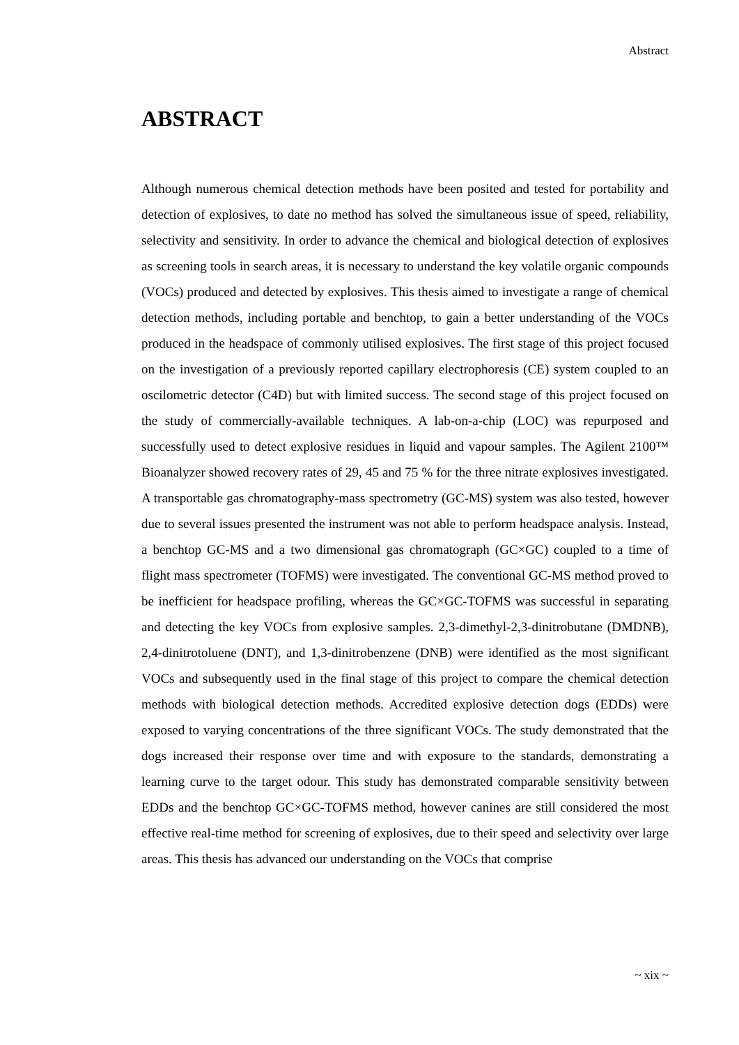Abstract
ABSTRACT
Although numerous chemical detection methods have been posited and tested for portability and detection of explosives, to date no method has solved the simultaneous issue of speed, reliability, selectivity and sensitivity. In order to advance the chemical and biological detection of explosives as screening tools in search areas, it is necessary to understand the key volatile organic compounds (VOCs) produced and detected by explosives. This thesis aimed to investigate a range of chemical detection methods, including portable and benchtop, to gain a better understanding of the VOCs produced in the headspace of commonly utilised explosives. The first stage of this project focused on the investigation of a previously reported capillary electrophoresis (CE) system coupled to an oscilometric detector (C4D) but with limited success. The second stage of this project focused on the study of commercially-available techniques. A lab-on-a-chip (LOC) was repurposed and successfully used to detect explosive residues in liquid and vapour samples. The Agilent 2100™ Bioanalyzer showed recovery rates of 29, 45 and 75 % for the three nitrate explosives investigated. A transportable gas chromatography-mass spectrometry (GC-MS) system was also tested, however due to several issues presented the instrument was not able to perform headspace analysis. Instead, a benchtop GC-MS and a two dimensional gas chromatograph (GC×GC) coupled to a time of flight mass spectrometer (TOFMS) were investigated. The conventional GC-MS method proved to be inefficient for headspace profiling, whereas the GC×GC-TOFMS was successful in separating and detecting the key VOCs from explosive samples. 2,3-dimethyl-2,3-dinitrobutane (DMDNB), 2,4-dinitrotoluene (DNT), and 1,3-dinitrobenzene (DNB) were identified as the most significant VOCs and subsequently used in the final stage of this project to compare the chemical detection methods with biological detection methods. Accredited explosive detection dogs (EDDs) were exposed to varying concentrations of the three significant VOCs. The study demonstrated that the dogs increased their response over time and with exposure to the standards, demonstrating a learning curve to the target odour. This study has demonstrated comparable sensitivity between EDDs and the benchtop GC×GC-TOFMS method, however canines are still considered the most effective real-time method for screening of explosives, due to their speed and selectivity over large areas. This thesis has advanced our understanding on the VOCs that comprise
~ xix ~